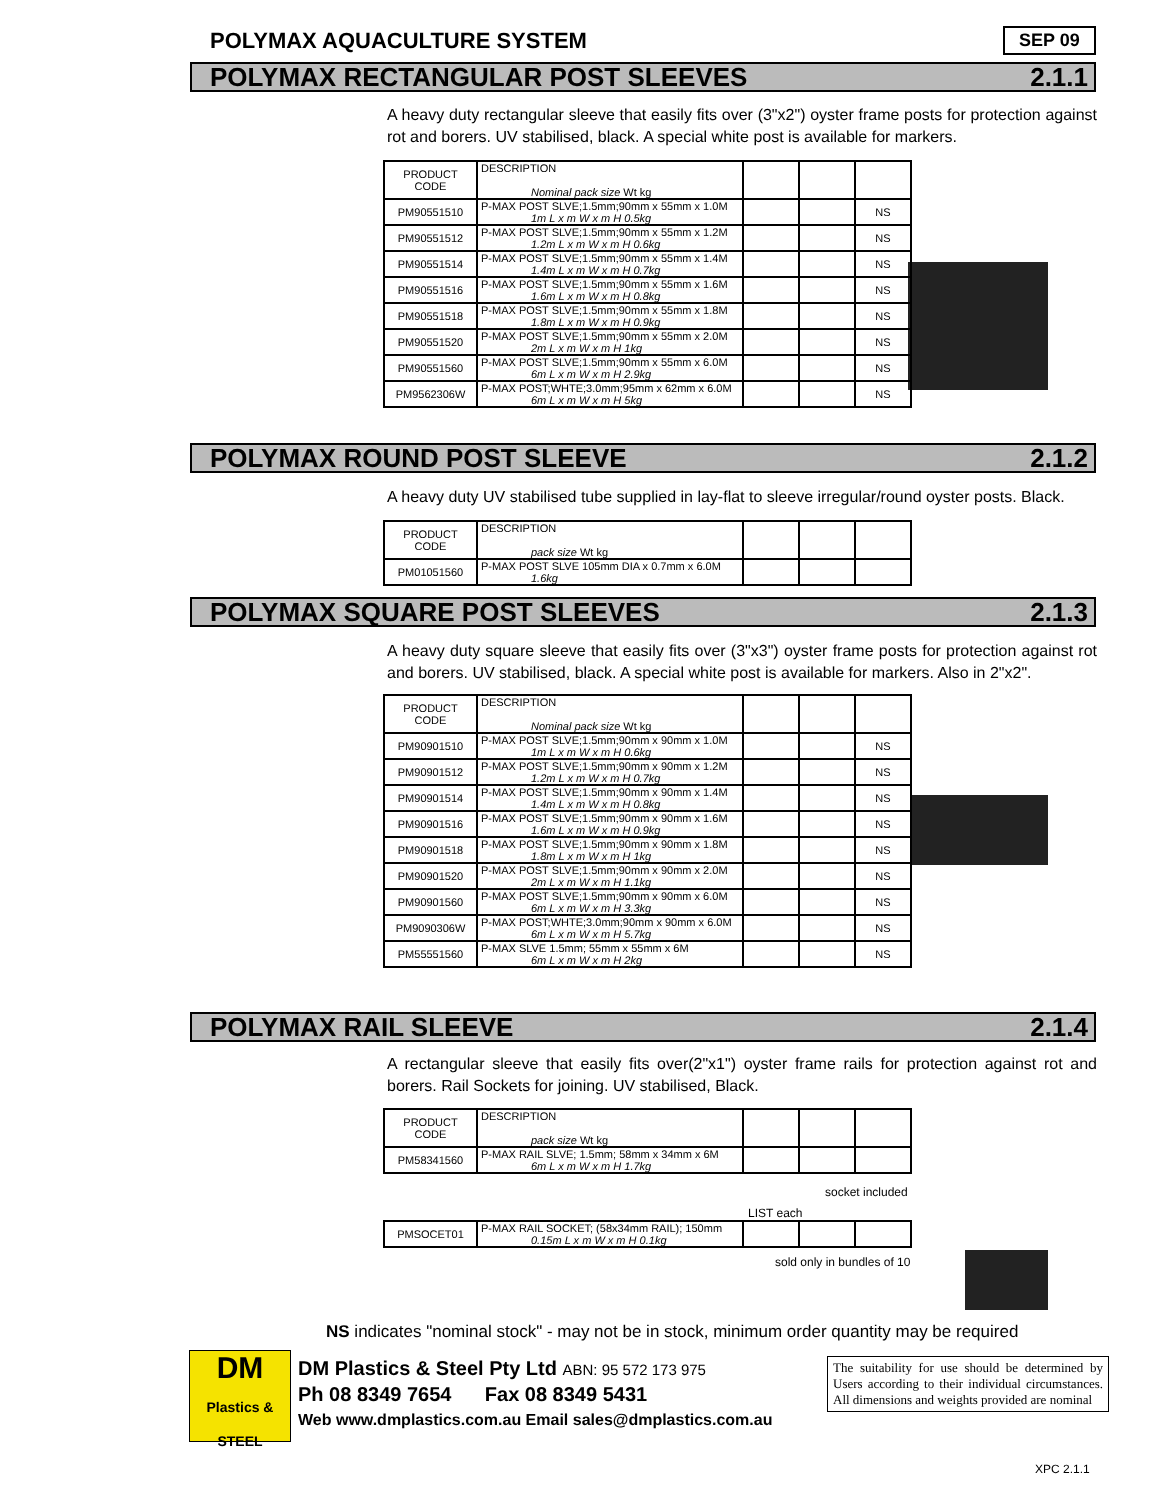POLYMAX AQUACULTURE SYSTEM SEP 09
POLYMAX RECTANGULAR POST SLEEVES 2.1.1
A heavy duty rectangular sleeve that easily fits over (3"x2") oyster frame posts for protection against rot and borers. UV stabilised, black. A special white post is available for markers.
| PRODUCT CODE | DESCRIPTION Nominal pack size Wt kg | | | |
| PM90551510 | P-MAX POST SLVE;1.5mm;90mm x 55mm x 1.0M 1m L x m W x m H 0.5kg | | | NS |
| PM90551512 | P-MAX POST SLVE;1.5mm;90mm x 55mm x 1.2M 1.2m L x m W x m H 0.6kg | | | NS |
| PM90551514 | P-MAX POST SLVE;1.5mm;90mm x 55mm x 1.4M 1.4m L x m W x m H 0.7kg | | | NS |
| PM90551516 | P-MAX POST SLVE;1.5mm;90mm x 55mm x 1.6M 1.6m L x m W x m H 0.8kg | | | NS |
| PM90551518 | P-MAX POST SLVE;1.5mm;90mm x 55mm x 1.8M 1.8m L x m W x m H 0.9kg | | | NS |
| PM90551520 | P-MAX POST SLVE;1.5mm;90mm x 55mm x 2.0M 2m L x m W x m H 1kg | | | NS |
| PM90551560 | P-MAX POST SLVE;1.5mm;90mm x 55mm x 6.0M 6m L x m W x m H 2.9kg | | | NS |
| PM9562306W | P-MAX POST;WHTE;3.0mm;95mm x 62mm x 6.0M 6m L x m W x m H 5kg | | | NS |
POLYMAX ROUND POST SLEEVE 2.1.2
A heavy duty UV stabilised tube supplied in lay-flat to sleeve irregular/round oyster posts. Black.
| PRODUCT CODE | DESCRIPTION pack size Wt kg | | | |
| PM01051560 | P-MAX POST SLVE 105mm DIA x 0.7mm x 6.0M 1.6kg | | | |
POLYMAX SQUARE POST SLEEVES 2.1.3
A heavy duty square sleeve that easily fits over (3"x3") oyster frame posts for protection against rot and borers. UV stabilised, black. A special white post is available for markers. Also in 2"x2".
| PRODUCT CODE | DESCRIPTION Nominal pack size Wt kg | | | |
| PM90901510 | P-MAX POST SLVE;1.5mm;90mm x 90mm x 1.0M 1m L x m W x m H 0.6kg | | | NS |
| PM90901512 | P-MAX POST SLVE;1.5mm;90mm x 90mm x 1.2M 1.2m L x m W x m H 0.7kg | | | NS |
| PM90901514 | P-MAX POST SLVE;1.5mm;90mm x 90mm x 1.4M 1.4m L x m W x m H 0.8kg | | | NS |
| PM90901516 | P-MAX POST SLVE;1.5mm;90mm x 90mm x 1.6M 1.6m L x m W x m H 0.9kg | | | NS |
| PM90901518 | P-MAX POST SLVE;1.5mm;90mm x 90mm x 1.8M 1.8m L x m W x m H 1kg | | | NS |
| PM90901520 | P-MAX POST SLVE;1.5mm;90mm x 90mm x 2.0M 2m L x m W x m H 1.1kg | | | NS |
| PM90901560 | P-MAX POST SLVE;1.5mm;90mm x 90mm x 6.0M 6m L x m W x m H 3.3kg | | | NS |
| PM9090306W | P-MAX POST;WHTE;3.0mm;90mm x 90mm x 6.0M 6m L x m W x m H 5.7kg | | | NS |
| PM55551560 | P-MAX SLVE 1.5mm; 55mm x 55mm x 6M 6m L x m W x m H 2kg | | | NS |
POLYMAX RAIL SLEEVE 2.1.4
A rectangular sleeve that easily fits over(2"x1") oyster frame rails for protection against rot and borers. Rail Sockets for joining. UV stabilised, Black.
| PRODUCT CODE | DESCRIPTION pack size Wt kg | | | |
| PM58341560 | P-MAX RAIL SLVE; 1.5mm; 58mm x 34mm x 6M 6m L x m W x m H 1.7kg | | | |
socket included
LIST each
| PMSOCET01 | P-MAX RAIL SOCKET; (58x34mm RAIL); 150mm 0.15m L x m W x m H 0.1kg | | | |
sold only in bundles of 10
NS indicates "nominal stock" - may not be in stock, minimum order quantity may be required
DM
Plastics & STEEL
DM Plastics & Steel Pty Ltd ABN: 95 572 173 975
Ph 08 8349 7654 Fax 08 8349 5431
Web www.dmplastics.com.au Email sales@dmplastics.com.au
The suitability for use should be determined by Users according to their individual circumstances. All dimensions and weights provided are nominal
XPC 2.1.1